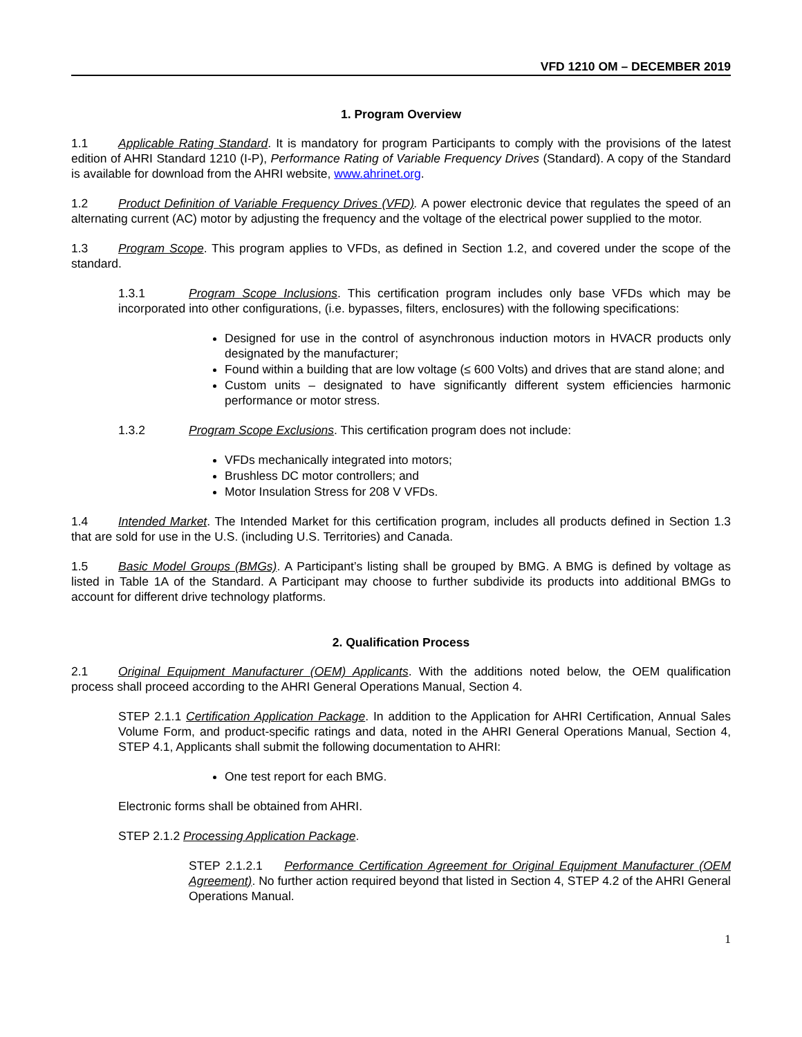VFD 1210 OM – DECEMBER 2019
1. Program Overview
1.1 Applicable Rating Standard. It is mandatory for program Participants to comply with the provisions of the latest edition of AHRI Standard 1210 (I-P), Performance Rating of Variable Frequency Drives (Standard). A copy of the Standard is available for download from the AHRI website, www.ahrinet.org.
1.2 Product Definition of Variable Frequency Drives (VFD). A power electronic device that regulates the speed of an alternating current (AC) motor by adjusting the frequency and the voltage of the electrical power supplied to the motor.
1.3 Program Scope. This program applies to VFDs, as defined in Section 1.2, and covered under the scope of the standard.
1.3.1 Program Scope Inclusions. This certification program includes only base VFDs which may be incorporated into other configurations, (i.e. bypasses, filters, enclosures) with the following specifications:
Designed for use in the control of asynchronous induction motors in HVACR products only designated by the manufacturer;
Found within a building that are low voltage (≤ 600 Volts) and drives that are stand alone; and
Custom units – designated to have significantly different system efficiencies harmonic performance or motor stress.
1.3.2 Program Scope Exclusions. This certification program does not include:
VFDs mechanically integrated into motors;
Brushless DC motor controllers; and
Motor Insulation Stress for 208 V VFDs.
1.4 Intended Market. The Intended Market for this certification program, includes all products defined in Section 1.3 that are sold for use in the U.S. (including U.S. Territories) and Canada.
1.5 Basic Model Groups (BMGs). A Participant’s listing shall be grouped by BMG. A BMG is defined by voltage as listed in Table 1A of the Standard. A Participant may choose to further subdivide its products into additional BMGs to account for different drive technology platforms.
2. Qualification Process
2.1 Original Equipment Manufacturer (OEM) Applicants. With the additions noted below, the OEM qualification process shall proceed according to the AHRI General Operations Manual, Section 4.
STEP 2.1.1 Certification Application Package. In addition to the Application for AHRI Certification, Annual Sales Volume Form, and product-specific ratings and data, noted in the AHRI General Operations Manual, Section 4, STEP 4.1, Applicants shall submit the following documentation to AHRI:
One test report for each BMG.
Electronic forms shall be obtained from AHRI.
STEP 2.1.2 Processing Application Package.
STEP 2.1.2.1 Performance Certification Agreement for Original Equipment Manufacturer (OEM Agreement). No further action required beyond that listed in Section 4, STEP 4.2 of the AHRI General Operations Manual.
1